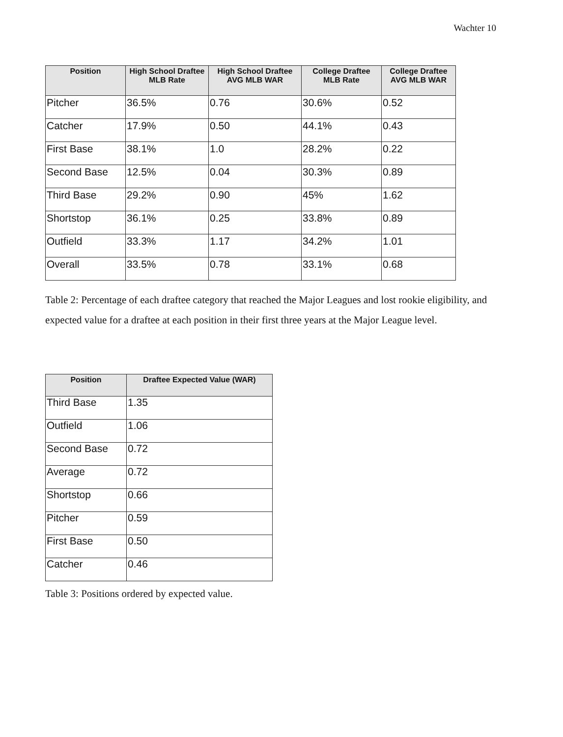Wachter 10
| Position | High School Draftee MLB Rate | High School Draftee AVG MLB WAR | College Draftee MLB Rate | College Draftee AVG MLB WAR |
| --- | --- | --- | --- | --- |
| Pitcher | 36.5% | 0.76 | 30.6% | 0.52 |
| Catcher | 17.9% | 0.50 | 44.1% | 0.43 |
| First Base | 38.1% | 1.0 | 28.2% | 0.22 |
| Second Base | 12.5% | 0.04 | 30.3% | 0.89 |
| Third Base | 29.2% | 0.90 | 45% | 1.62 |
| Shortstop | 36.1% | 0.25 | 33.8% | 0.89 |
| Outfield | 33.3% | 1.17 | 34.2% | 1.01 |
| Overall | 33.5% | 0.78 | 33.1% | 0.68 |
Table 2: Percentage of each draftee category that reached the Major Leagues and lost rookie eligibility, and expected value for a draftee at each position in their first three years at the Major League level.
| Position | Draftee Expected Value (WAR) |
| --- | --- |
| Third Base | 1.35 |
| Outfield | 1.06 |
| Second Base | 0.72 |
| Average | 0.72 |
| Shortstop | 0.66 |
| Pitcher | 0.59 |
| First Base | 0.50 |
| Catcher | 0.46 |
Table 3: Positions ordered by expected value.